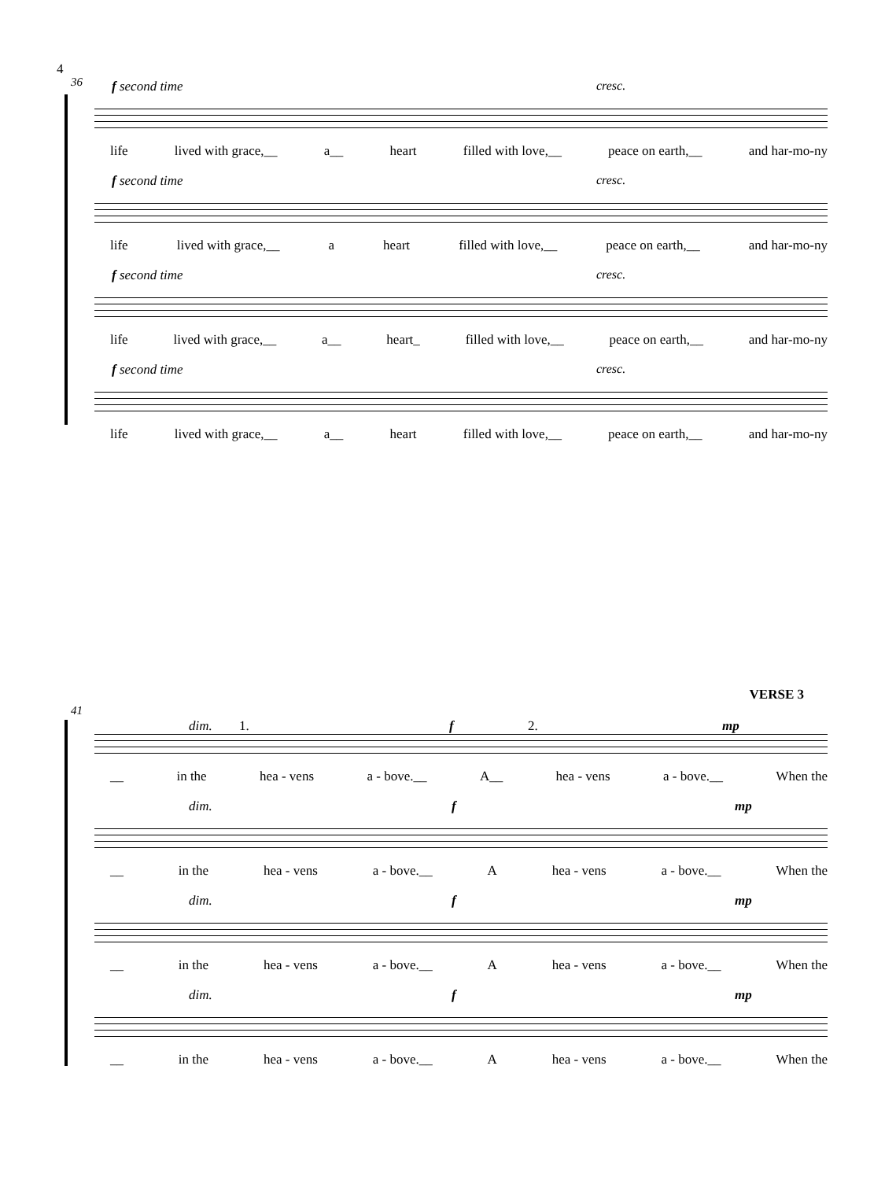4
36
f second time cresc.
life lived with grace,__ a__ heart filled with love,__ peace on earth,__ and har-mo-ny
f second time cresc.
life lived with grace,__ a heart filled with love,__ peace on earth,__ and har-mo-ny
f second time cresc.
life lived with grace,__ a__ heart_ filled with love,__ peace on earth,__ and har-mo-ny
f second time cresc.
life lived with grace,__ a__ heart filled with love,__ peace on earth,__ and har-mo-ny
41
VERSE 3
dim. 1. f 2. mp
__ in the hea - vens a - bove.__ A__ hea - vens a - bove.__ When the
dim. f mp
__ in the hea - vens a - bove.__ A hea - vens a - bove.__ When the
dim. f mp
__ in the hea - vens a - bove.__ A hea - vens a - bove.__ When the
dim. f mp
__ in the hea - vens a - bove.__ A hea - vens a - bove.__ When the